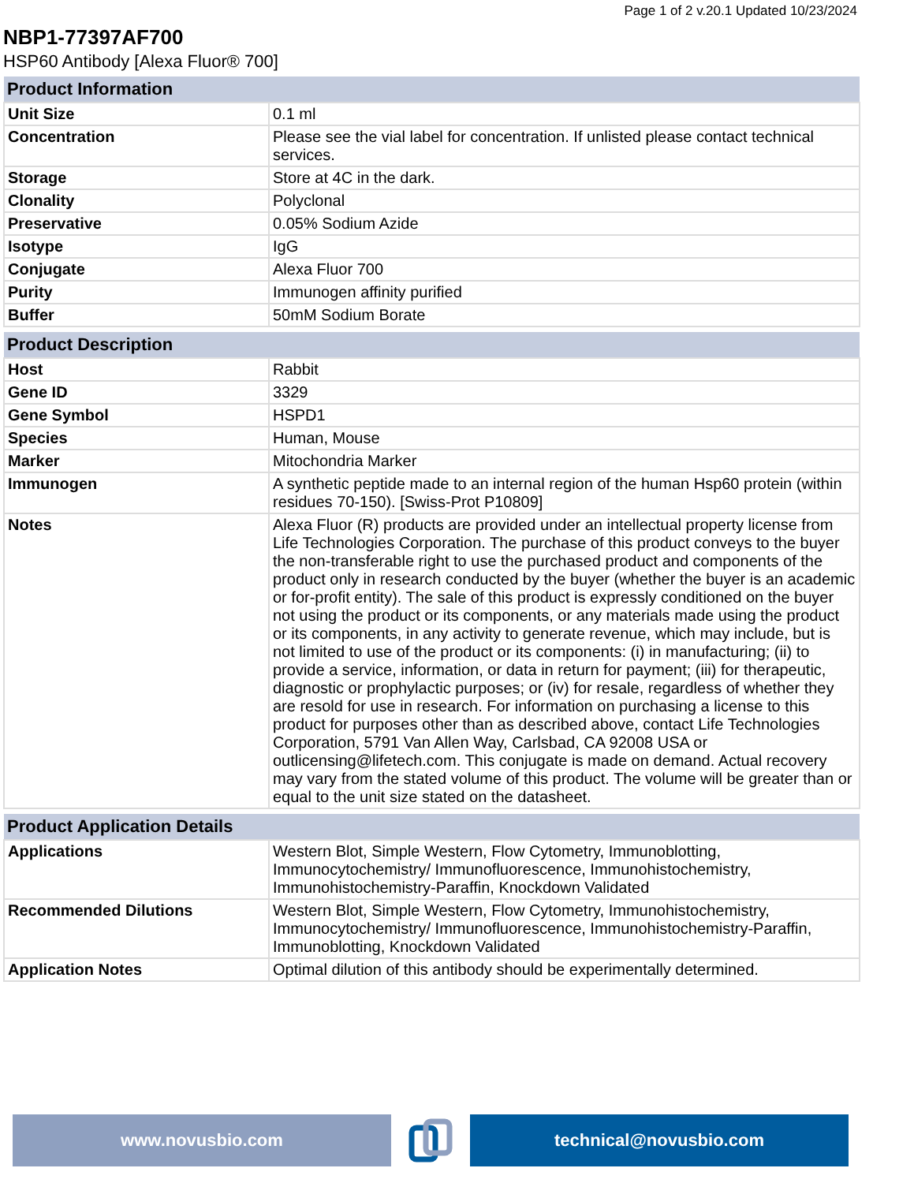Page 1 of 2 v.20.1 Updated 10/23/2024
NBP1-77397AF700
HSP60 Antibody [Alexa Fluor® 700]
| Product Information | |
| --- | --- |
| Unit Size | 0.1 ml |
| Concentration | Please see the vial label for concentration. If unlisted please contact technical services. |
| Storage | Store at 4C in the dark. |
| Clonality | Polyclonal |
| Preservative | 0.05% Sodium Azide |
| Isotype | IgG |
| Conjugate | Alexa Fluor 700 |
| Purity | Immunogen affinity purified |
| Buffer | 50mM Sodium Borate |
| Product Description | |
| --- | --- |
| Host | Rabbit |
| Gene ID | 3329 |
| Gene Symbol | HSPD1 |
| Species | Human, Mouse |
| Marker | Mitochondria Marker |
| Immunogen | A synthetic peptide made to an internal region of the human Hsp60 protein (within residues 70-150). [Swiss-Prot P10809] |
| Notes | Alexa Fluor (R) products are provided under an intellectual property license from Life Technologies Corporation. The purchase of this product conveys to the buyer the non-transferable right to use the purchased product and components of the product only in research conducted by the buyer (whether the buyer is an academic or for-profit entity). The sale of this product is expressly conditioned on the buyer not using the product or its components, or any materials made using the product or its components, in any activity to generate revenue, which may include, but is not limited to use of the product or its components: (i) in manufacturing; (ii) to provide a service, information, or data in return for payment; (iii) for therapeutic, diagnostic or prophylactic purposes; or (iv) for resale, regardless of whether they are resold for use in research. For information on purchasing a license to this product for purposes other than as described above, contact Life Technologies Corporation, 5791 Van Allen Way, Carlsbad, CA 92008 USA or outlicensing@lifetech.com. This conjugate is made on demand. Actual recovery may vary from the stated volume of this product. The volume will be greater than or equal to the unit size stated on the datasheet. |
| Product Application Details | |
| --- | --- |
| Applications | Western Blot, Simple Western, Flow Cytometry, Immunoblotting, Immunocytochemistry/ Immunofluorescence, Immunohistochemistry, Immunohistochemistry-Paraffin, Knockdown Validated |
| Recommended Dilutions | Western Blot, Simple Western, Flow Cytometry, Immunohistochemistry, Immunocytochemistry/ Immunofluorescence, Immunohistochemistry-Paraffin, Immunoblotting, Knockdown Validated |
| Application Notes | Optimal dilution of this antibody should be experimentally determined. |
www.novusbio.com technical@novusbio.com